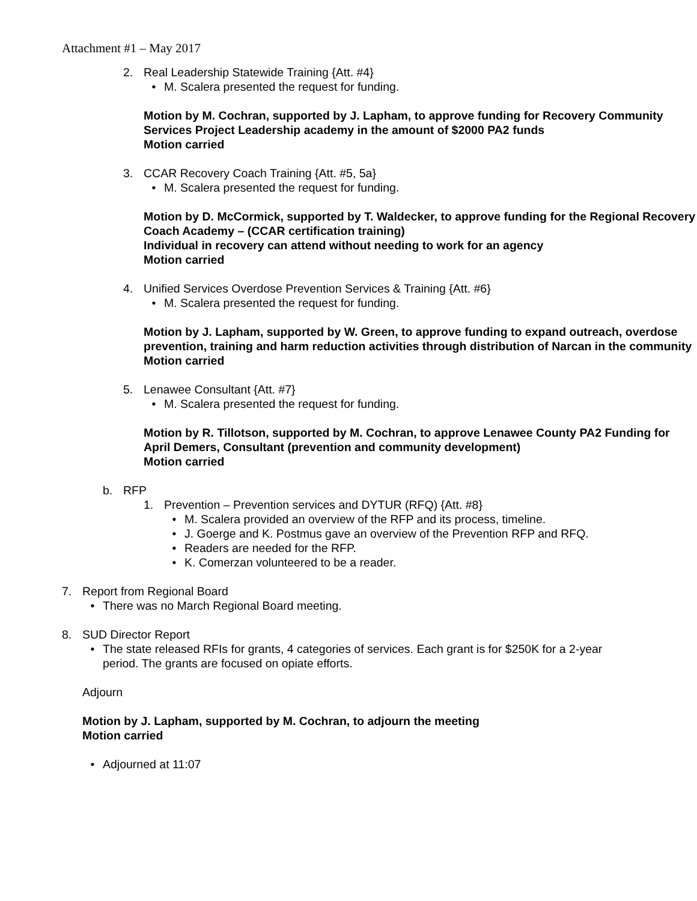Attachment #1 – May 2017
2. Real Leadership Statewide Training {Att. #4}
• M. Scalera presented the request for funding.
Motion by M. Cochran, supported by J. Lapham, to approve funding for Recovery Community Services Project Leadership academy in the amount of $2000 PA2 funds
Motion carried
3. CCAR Recovery Coach Training {Att. #5, 5a}
• M. Scalera presented the request for funding.
Motion by D. McCormick, supported by T. Waldecker, to approve funding for the Regional Recovery Coach Academy – (CCAR certification training)
Individual in recovery can attend without needing to work for an agency
Motion carried
4. Unified Services Overdose Prevention Services & Training {Att. #6}
• M. Scalera presented the request for funding.
Motion by J. Lapham, supported by W. Green, to approve funding to expand outreach, overdose prevention, training and harm reduction activities through distribution of Narcan in the community
Motion carried
5. Lenawee Consultant {Att. #7}
• M. Scalera presented the request for funding.
Motion by R. Tillotson, supported by M. Cochran, to approve Lenawee County PA2 Funding for April Demers, Consultant (prevention and community development)
Motion carried
b. RFP
1. Prevention – Prevention services and DYTUR (RFQ) {Att. #8}
• M. Scalera provided an overview of the RFP and its process, timeline.
• J. Goerge and K. Postmus gave an overview of the Prevention RFP and RFQ.
• Readers are needed for the RFP.
• K. Comerzan volunteered to be a reader.
7. Report from Regional Board
• There was no March Regional Board meeting.
8. SUD Director Report
• The state released RFIs for grants, 4 categories of services. Each grant is for $250K for a 2-year period. The grants are focused on opiate efforts.
Adjourn
Motion by J. Lapham, supported by M. Cochran, to adjourn the meeting
Motion carried
• Adjourned at 11:07